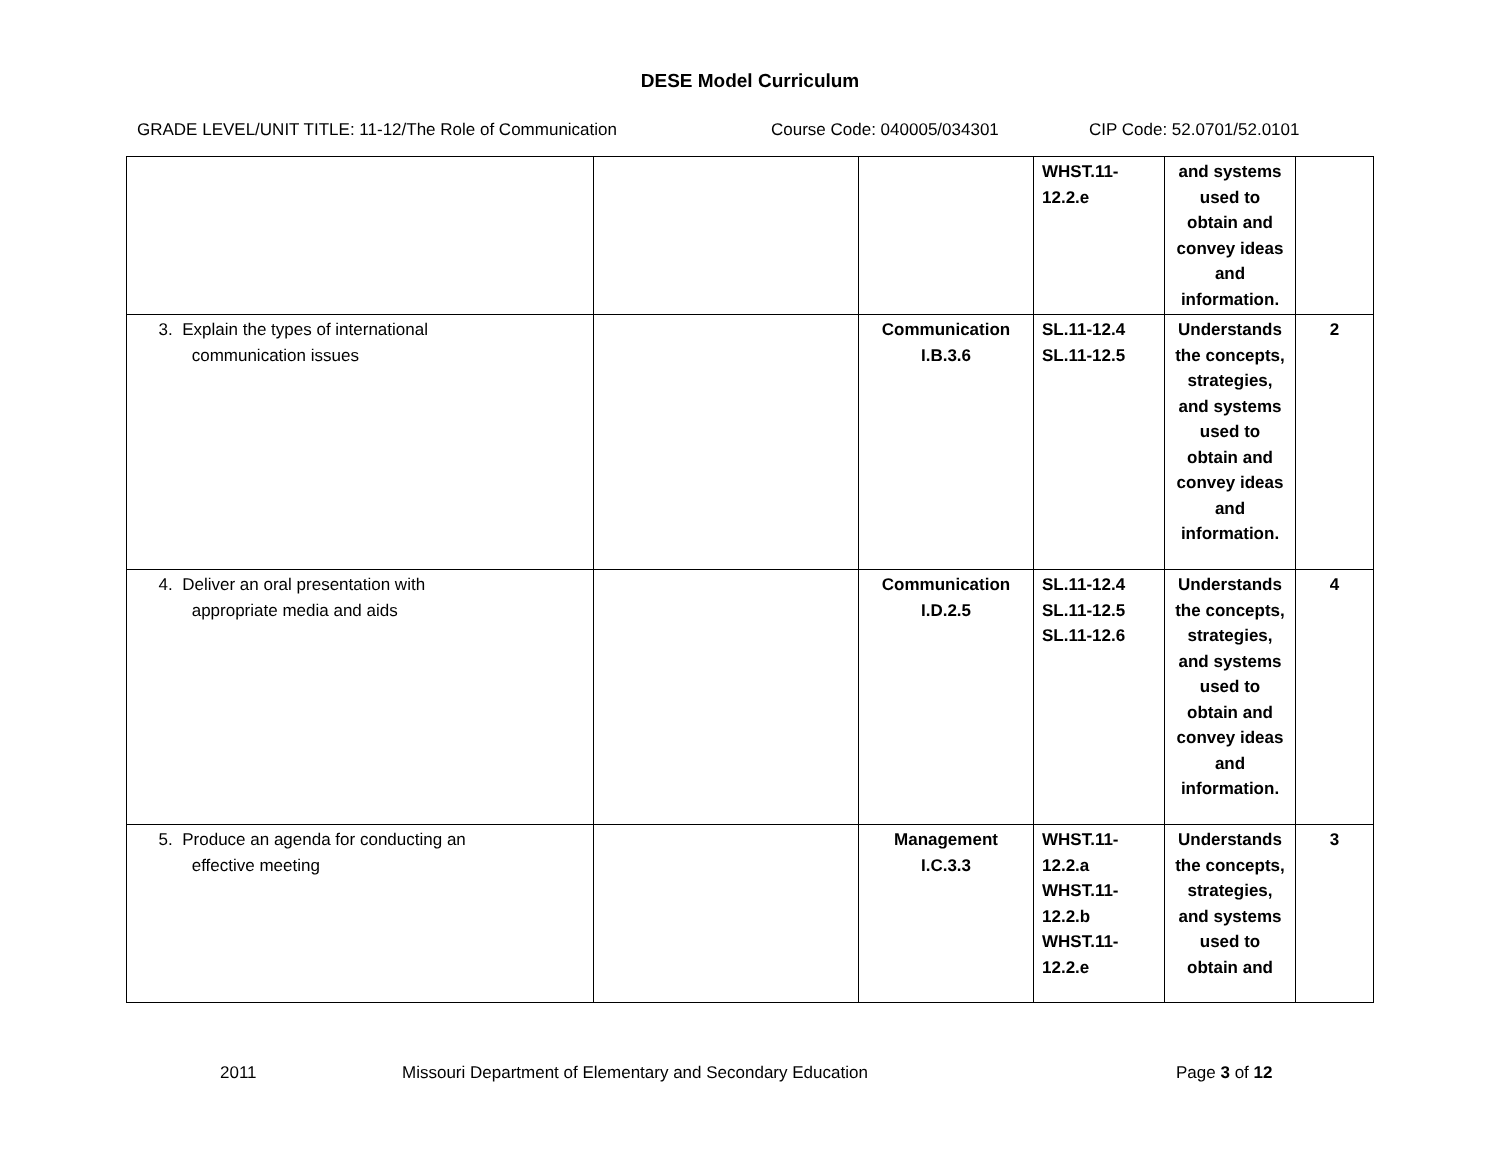DESE Model Curriculum
GRADE LEVEL/UNIT TITLE: 11-12/The Role of Communication Course Code: 040005/034301 CIP Code: 52.0701/52.0101
| | | | WHST.11- 12.2.e | and systems used to obtain and convey ideas and information. | |
| 3. Explain the types of international communication issues | | Communication I.B.3.6 | SL.11-12.4 SL.11-12.5 | Understands the concepts, strategies, and systems used to obtain and convey ideas and information. | 2 |
| 4. Deliver an oral presentation with appropriate media and aids | | Communication I.D.2.5 | SL.11-12.4 SL.11-12.5 SL.11-12.6 | Understands the concepts, strategies, and systems used to obtain and convey ideas and information. | 4 |
| 5. Produce an agenda for conducting an effective meeting | | Management I.C.3.3 | WHST.11- 12.2.a WHST.11- 12.2.b WHST.11- 12.2.e | Understands the concepts, strategies, and systems used to obtain and | 3 |
2011 Missouri Department of Elementary and Secondary Education Page 3 of 12